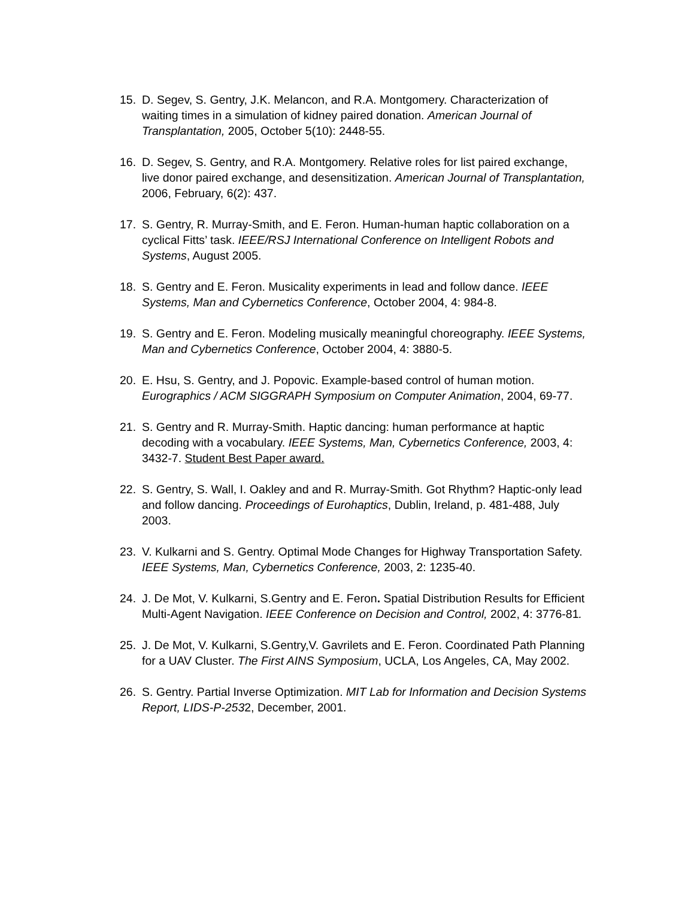15. D. Segev, S. Gentry, J.K. Melancon, and R.A. Montgomery. Characterization of waiting times in a simulation of kidney paired donation. American Journal of Transplantation, 2005, October 5(10): 2448-55.
16. D. Segev, S. Gentry, and R.A. Montgomery. Relative roles for list paired exchange, live donor paired exchange, and desensitization. American Journal of Transplantation, 2006, February, 6(2): 437.
17. S. Gentry, R. Murray-Smith, and E. Feron. Human-human haptic collaboration on a cyclical Fitts’ task. IEEE/RSJ International Conference on Intelligent Robots and Systems, August 2005.
18. S. Gentry and E. Feron. Musicality experiments in lead and follow dance. IEEE Systems, Man and Cybernetics Conference, October 2004, 4: 984-8.
19. S. Gentry and E. Feron. Modeling musically meaningful choreography. IEEE Systems, Man and Cybernetics Conference, October 2004, 4: 3880-5.
20. E. Hsu, S. Gentry, and J. Popovic. Example-based control of human motion. Eurographics / ACM SIGGRAPH Symposium on Computer Animation, 2004, 69-77.
21. S. Gentry and R. Murray-Smith. Haptic dancing: human performance at haptic decoding with a vocabulary. IEEE Systems, Man, Cybernetics Conference, 2003, 4: 3432-7. Student Best Paper award.
22. S. Gentry, S. Wall, I. Oakley and and R. Murray-Smith. Got Rhythm? Haptic-only lead and follow dancing. Proceedings of Eurohaptics, Dublin, Ireland, p. 481-488, July 2003.
23. V. Kulkarni and S. Gentry. Optimal Mode Changes for Highway Transportation Safety. IEEE Systems, Man, Cybernetics Conference, 2003, 2: 1235-40.
24. J. De Mot, V. Kulkarni, S.Gentry and E. Feron. Spatial Distribution Results for Efficient Multi-Agent Navigation. IEEE Conference on Decision and Control, 2002, 4: 3776-81.
25. J. De Mot, V. Kulkarni, S.Gentry,V. Gavrilets and E. Feron. Coordinated Path Planning for a UAV Cluster. The First AINS Symposium, UCLA, Los Angeles, CA, May 2002.
26. S. Gentry. Partial Inverse Optimization. MIT Lab for Information and Decision Systems Report, LIDS-P-2532, December, 2001.